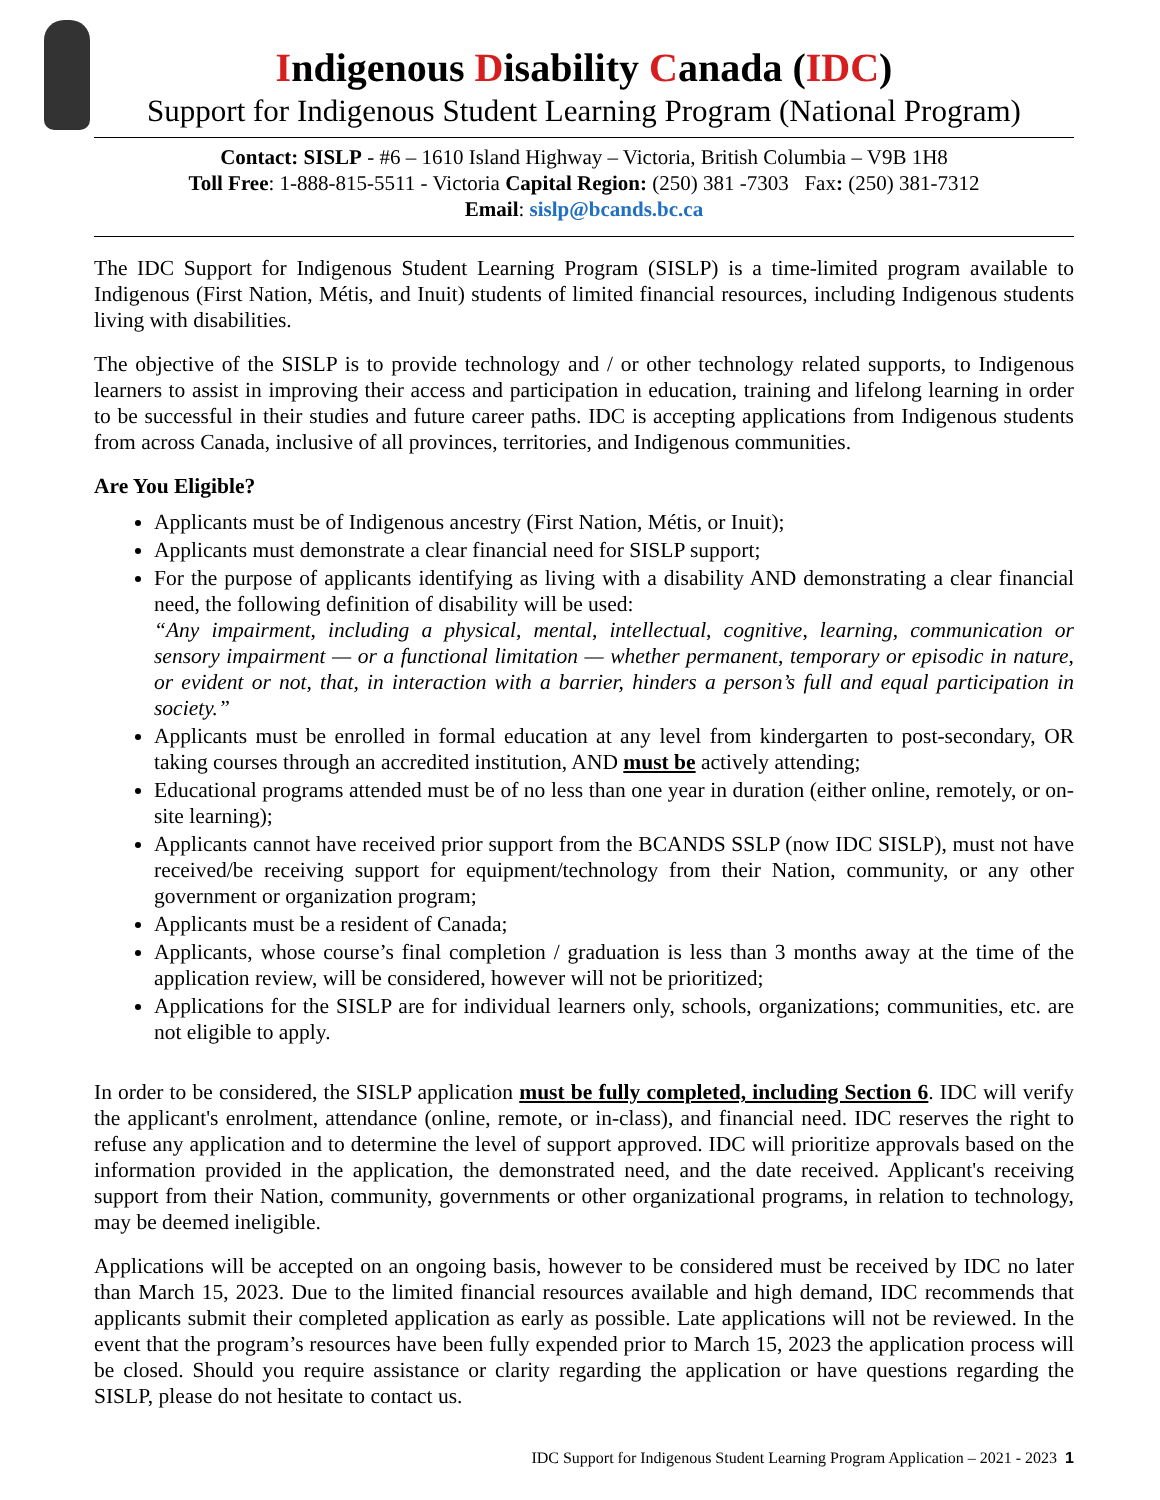Indigenous Disability Canada (IDC)
Support for Indigenous Student Learning Program (National Program)
Contact: SISLP - #6 – 1610 Island Highway – Victoria, British Columbia – V9B 1H8
Toll Free: 1-888-815-5511 - Victoria Capital Region: (250) 381 -7303 Fax: (250) 381-7312
Email: sislp@bcands.bc.ca
The IDC Support for Indigenous Student Learning Program (SISLP) is a time-limited program available to Indigenous (First Nation, Métis, and Inuit) students of limited financial resources, including Indigenous students living with disabilities.
The objective of the SISLP is to provide technology and / or other technology related supports, to Indigenous learners to assist in improving their access and participation in education, training and lifelong learning in order to be successful in their studies and future career paths. IDC is accepting applications from Indigenous students from across Canada, inclusive of all provinces, territories, and Indigenous communities.
Are You Eligible?
Applicants must be of Indigenous ancestry (First Nation, Métis, or Inuit);
Applicants must demonstrate a clear financial need for SISLP support;
For the purpose of applicants identifying as living with a disability AND demonstrating a clear financial need, the following definition of disability will be used:
“Any impairment, including a physical, mental, intellectual, cognitive, learning, communication or sensory impairment — or a functional limitation — whether permanent, temporary or episodic in nature, or evident or not, that, in interaction with a barrier, hinders a person’s full and equal participation in society.”
Applicants must be enrolled in formal education at any level from kindergarten to post-secondary, OR taking courses through an accredited institution, AND must be actively attending;
Educational programs attended must be of no less than one year in duration (either online, remotely, or on-site learning);
Applicants cannot have received prior support from the BCANDS SSLP (now IDC SISLP), must not have received/be receiving support for equipment/technology from their Nation, community, or any other government or organization program;
Applicants must be a resident of Canada;
Applicants, whose course’s final completion / graduation is less than 3 months away at the time of the application review, will be considered, however will not be prioritized;
Applications for the SISLP are for individual learners only, schools, organizations; communities, etc. are not eligible to apply.
In order to be considered, the SISLP application must be fully completed, including Section 6. IDC will verify the applicant's enrolment, attendance (online, remote, or in-class), and financial need. IDC reserves the right to refuse any application and to determine the level of support approved. IDC will prioritize approvals based on the information provided in the application, the demonstrated need, and the date received. Applicant's receiving support from their Nation, community, governments or other organizational programs, in relation to technology, may be deemed ineligible.
Applications will be accepted on an ongoing basis, however to be considered must be received by IDC no later than March 15, 2023. Due to the limited financial resources available and high demand, IDC recommends that applicants submit their completed application as early as possible. Late applications will not be reviewed. In the event that the program’s resources have been fully expended prior to March 15, 2023 the application process will be closed. Should you require assistance or clarity regarding the application or have questions regarding the SISLP, please do not hesitate to contact us.
IDC Support for Indigenous Student Learning Program Application – 2021 - 2023 1